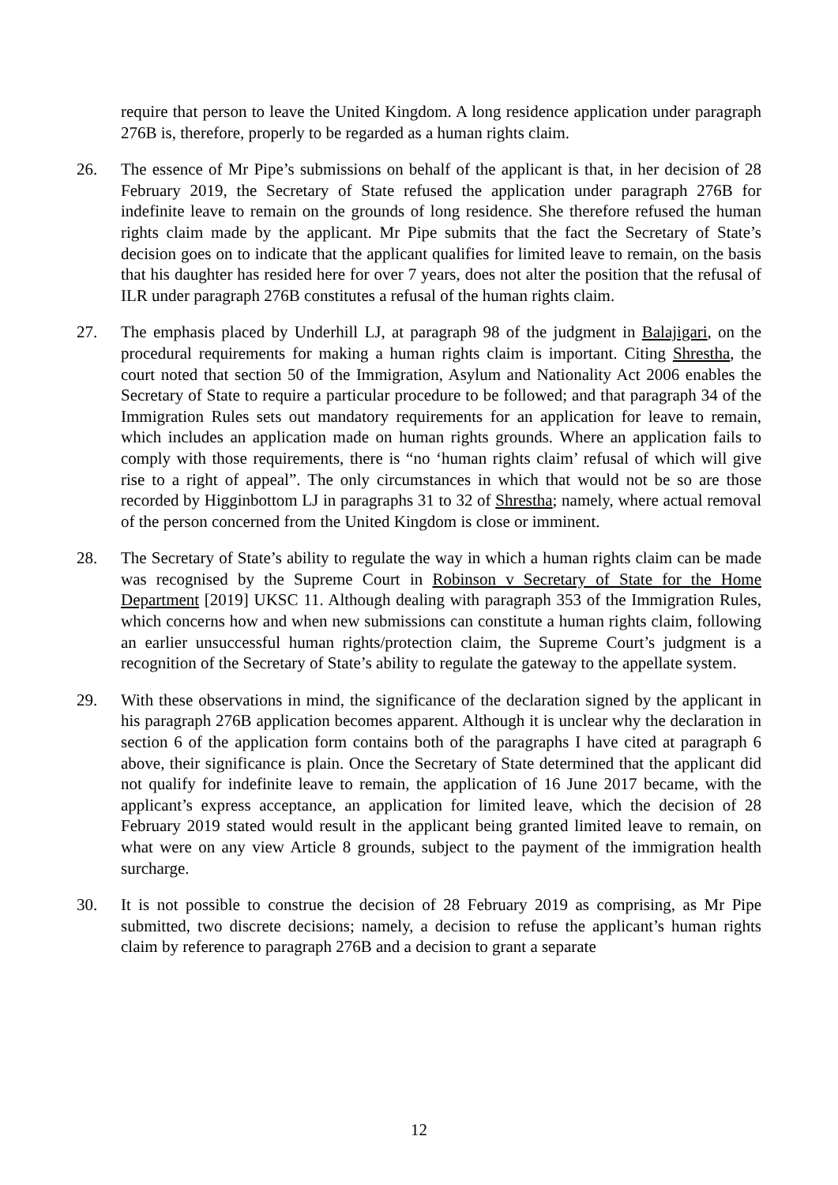require that person to leave the United Kingdom. A long residence application under paragraph 276B is, therefore, properly to be regarded as a human rights claim.
26. The essence of Mr Pipe’s submissions on behalf of the applicant is that, in her decision of 28 February 2019, the Secretary of State refused the application under paragraph 276B for indefinite leave to remain on the grounds of long residence. She therefore refused the human rights claim made by the applicant. Mr Pipe submits that the fact the Secretary of State’s decision goes on to indicate that the applicant qualifies for limited leave to remain, on the basis that his daughter has resided here for over 7 years, does not alter the position that the refusal of ILR under paragraph 276B constitutes a refusal of the human rights claim.
27. The emphasis placed by Underhill LJ, at paragraph 98 of the judgment in Balajigari, on the procedural requirements for making a human rights claim is important. Citing Shrestha, the court noted that section 50 of the Immigration, Asylum and Nationality Act 2006 enables the Secretary of State to require a particular procedure to be followed; and that paragraph 34 of the Immigration Rules sets out mandatory requirements for an application for leave to remain, which includes an application made on human rights grounds. Where an application fails to comply with those requirements, there is “no ‘human rights claim’ refusal of which will give rise to a right of appeal”. The only circumstances in which that would not be so are those recorded by Higginbottom LJ in paragraphs 31 to 32 of Shrestha; namely, where actual removal of the person concerned from the United Kingdom is close or imminent.
28. The Secretary of State’s ability to regulate the way in which a human rights claim can be made was recognised by the Supreme Court in Robinson v Secretary of State for the Home Department [2019] UKSC 11. Although dealing with paragraph 353 of the Immigration Rules, which concerns how and when new submissions can constitute a human rights claim, following an earlier unsuccessful human rights/protection claim, the Supreme Court’s judgment is a recognition of the Secretary of State’s ability to regulate the gateway to the appellate system.
29. With these observations in mind, the significance of the declaration signed by the applicant in his paragraph 276B application becomes apparent. Although it is unclear why the declaration in section 6 of the application form contains both of the paragraphs I have cited at paragraph 6 above, their significance is plain. Once the Secretary of State determined that the applicant did not qualify for indefinite leave to remain, the application of 16 June 2017 became, with the applicant’s express acceptance, an application for limited leave, which the decision of 28 February 2019 stated would result in the applicant being granted limited leave to remain, on what were on any view Article 8 grounds, subject to the payment of the immigration health surcharge.
30. It is not possible to construe the decision of 28 February 2019 as comprising, as Mr Pipe submitted, two discrete decisions; namely, a decision to refuse the applicant’s human rights claim by reference to paragraph 276B and a decision to grant a separate
12